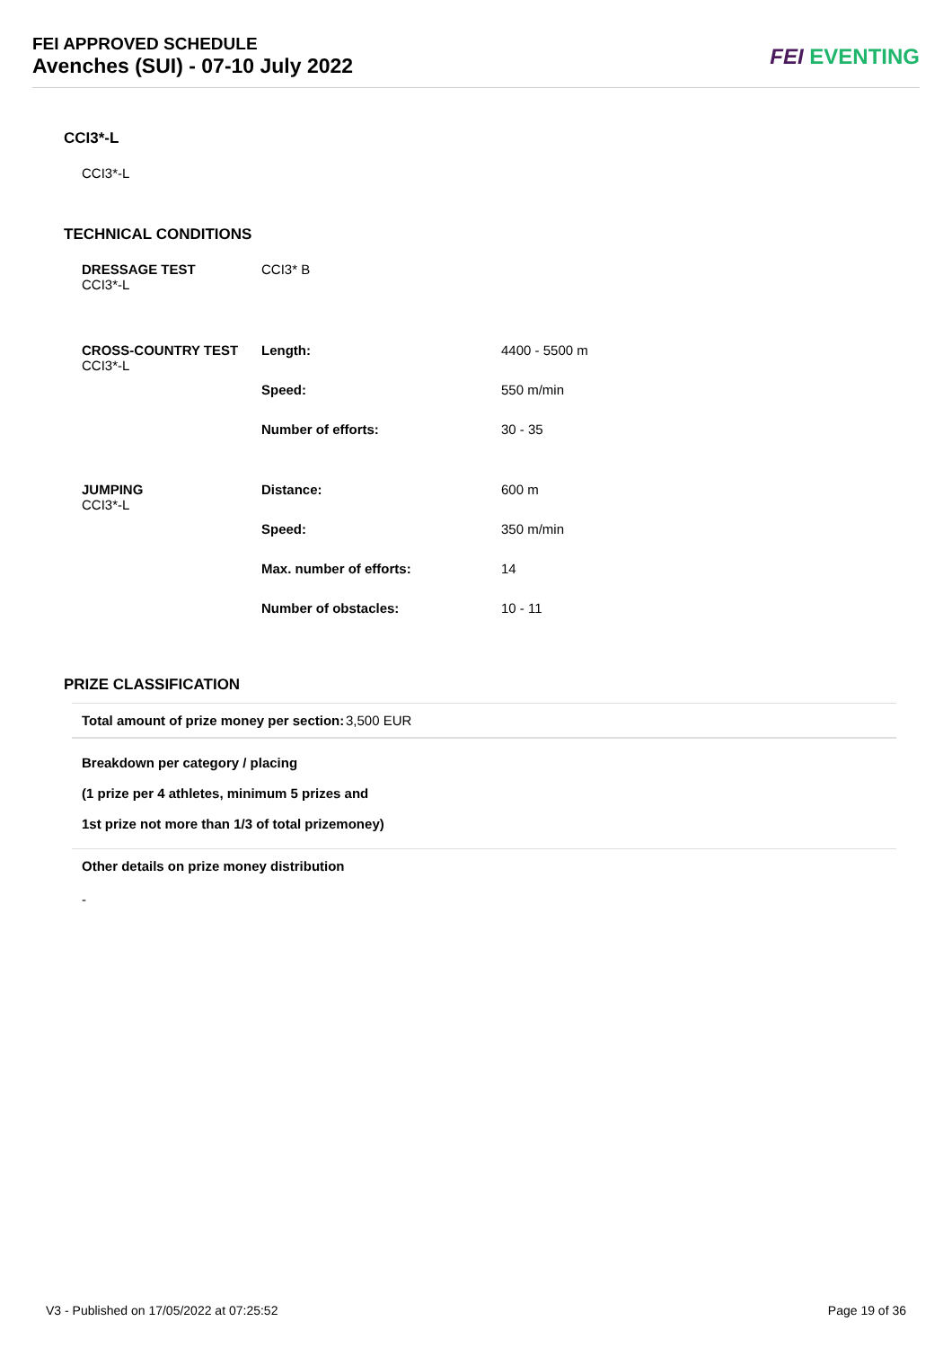FEI APPROVED SCHEDULE
Avenches (SUI) - 07-10 July 2022
FEI EVENTING
CCI3*-L
CCI3*-L
TECHNICAL CONDITIONS
| DRESSAGE TEST CCI3*-L | CCI3* B | |
| CROSS-COUNTRY TEST CCI3*-L | Length: | 4400 - 5500 m |
| | Speed: | 550 m/min |
| | Number of efforts: | 30 - 35 |
| JUMPING CCI3*-L | Distance: | 600 m |
| | Speed: | 350 m/min |
| | Max. number of efforts: | 14 |
| | Number of obstacles: | 10 - 11 |
PRIZE CLASSIFICATION
Total amount of prize money per section: 3,500 EUR
Breakdown per category / placing
(1 prize per 4 athletes, minimum 5 prizes and
1st prize not more than 1/3 of total prizemoney)
Other details on prize money distribution
-
V3 - Published on 17/05/2022 at 07:25:52 Page 19 of 36